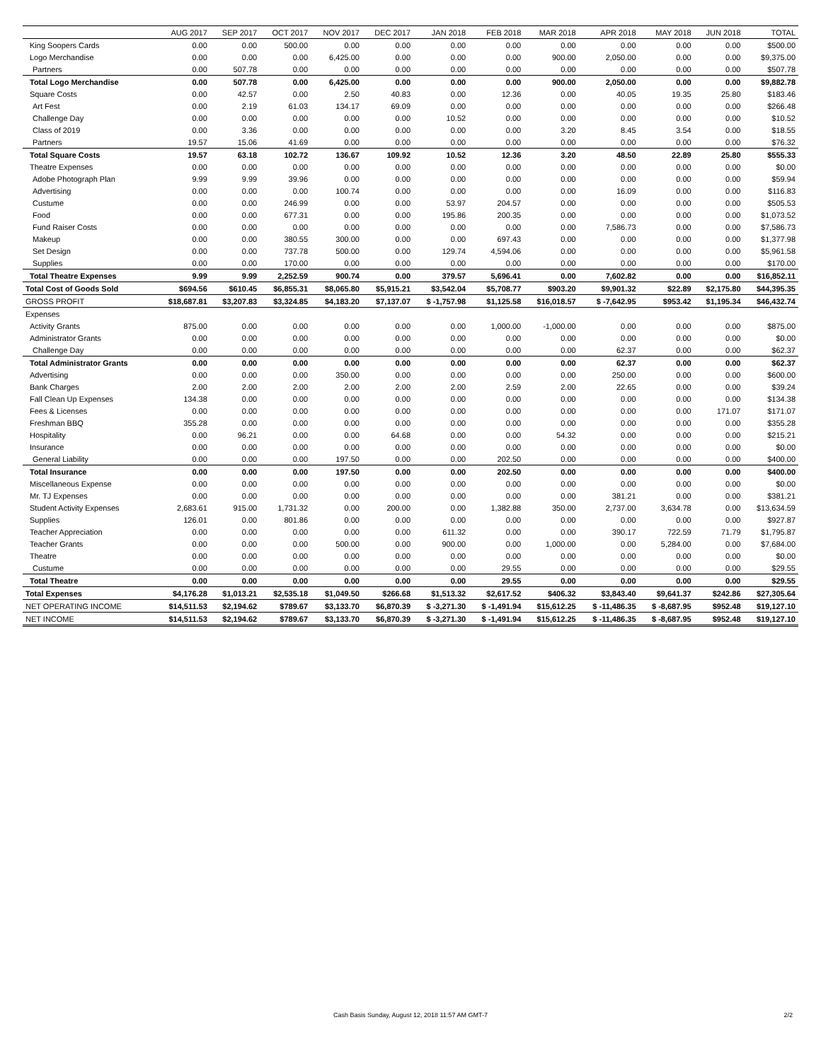| | AUG 2017 | SEP 2017 | OCT 2017 | NOV 2017 | DEC 2017 | JAN 2018 | FEB 2018 | MAR 2018 | APR 2018 | MAY 2018 | JUN 2018 | TOTAL |
| --- | --- | --- | --- | --- | --- | --- | --- | --- | --- | --- | --- | --- |
| King Soopers Cards | 0.00 | 0.00 | 500.00 | 0.00 | 0.00 | 0.00 | 0.00 | 0.00 | 0.00 | 0.00 | 0.00 | $500.00 |
| Logo Merchandise | 0.00 | 0.00 | 0.00 | 6,425.00 | 0.00 | 0.00 | 0.00 | 900.00 | 2,050.00 | 0.00 | 0.00 | $9,375.00 |
| Partners | 0.00 | 507.78 | 0.00 | 0.00 | 0.00 | 0.00 | 0.00 | 0.00 | 0.00 | 0.00 | 0.00 | $507.78 |
| Total Logo Merchandise | 0.00 | 507.78 | 0.00 | 6,425.00 | 0.00 | 0.00 | 0.00 | 900.00 | 2,050.00 | 0.00 | 0.00 | $9,882.78 |
| Square Costs | 0.00 | 42.57 | 0.00 | 2.50 | 40.83 | 0.00 | 12.36 | 0.00 | 40.05 | 19.35 | 25.80 | $183.46 |
| Art Fest | 0.00 | 2.19 | 61.03 | 134.17 | 69.09 | 0.00 | 0.00 | 0.00 | 0.00 | 0.00 | 0.00 | $266.48 |
| Challenge Day | 0.00 | 0.00 | 0.00 | 0.00 | 0.00 | 10.52 | 0.00 | 0.00 | 0.00 | 0.00 | 0.00 | $10.52 |
| Class of 2019 | 0.00 | 3.36 | 0.00 | 0.00 | 0.00 | 0.00 | 0.00 | 3.20 | 8.45 | 3.54 | 0.00 | $18.55 |
| Partners | 19.57 | 15.06 | 41.69 | 0.00 | 0.00 | 0.00 | 0.00 | 0.00 | 0.00 | 0.00 | 0.00 | $76.32 |
| Total Square Costs | 19.57 | 63.18 | 102.72 | 136.67 | 109.92 | 10.52 | 12.36 | 3.20 | 48.50 | 22.89 | 25.80 | $555.33 |
| Theatre Expenses | 0.00 | 0.00 | 0.00 | 0.00 | 0.00 | 0.00 | 0.00 | 0.00 | 0.00 | 0.00 | 0.00 | $0.00 |
| Adobe Photograph Plan | 9.99 | 9.99 | 39.96 | 0.00 | 0.00 | 0.00 | 0.00 | 0.00 | 0.00 | 0.00 | 0.00 | $59.94 |
| Advertising | 0.00 | 0.00 | 0.00 | 100.74 | 0.00 | 0.00 | 0.00 | 0.00 | 16.09 | 0.00 | 0.00 | $116.83 |
| Custume | 0.00 | 0.00 | 246.99 | 0.00 | 0.00 | 53.97 | 204.57 | 0.00 | 0.00 | 0.00 | 0.00 | $505.53 |
| Food | 0.00 | 0.00 | 677.31 | 0.00 | 0.00 | 195.86 | 200.35 | 0.00 | 0.00 | 0.00 | 0.00 | $1,073.52 |
| Fund Raiser Costs | 0.00 | 0.00 | 0.00 | 0.00 | 0.00 | 0.00 | 0.00 | 0.00 | 7,586.73 | 0.00 | 0.00 | $7,586.73 |
| Makeup | 0.00 | 0.00 | 380.55 | 300.00 | 0.00 | 0.00 | 697.43 | 0.00 | 0.00 | 0.00 | 0.00 | $1,377.98 |
| Set Design | 0.00 | 0.00 | 737.78 | 500.00 | 0.00 | 129.74 | 4,594.06 | 0.00 | 0.00 | 0.00 | 0.00 | $5,961.58 |
| Supplies | 0.00 | 0.00 | 170.00 | 0.00 | 0.00 | 0.00 | 0.00 | 0.00 | 0.00 | 0.00 | 0.00 | $170.00 |
| Total Theatre Expenses | 9.99 | 9.99 | 2,252.59 | 900.74 | 0.00 | 379.57 | 5,696.41 | 0.00 | 7,602.82 | 0.00 | 0.00 | $16,852.11 |
| Total Cost of Goods Sold | $694.56 | $610.45 | $6,855.31 | $8,065.80 | $5,915.21 | $3,542.04 | $5,708.77 | $903.20 | $9,901.32 | $22.89 | $2,175.80 | $44,395.35 |
| GROSS PROFIT | $18,687.81 | $3,207.83 | $3,324.85 | $4,183.20 | $7,137.07 | $ -1,757.98 | $1,125.58 | $16,018.57 | $ -7,642.95 | $953.42 | $1,195.34 | $46,432.74 |
| Expenses | | | | | | | | | | | | |
| Activity Grants | 875.00 | 0.00 | 0.00 | 0.00 | 0.00 | 0.00 | 1,000.00 | -1,000.00 | 0.00 | 0.00 | 0.00 | $875.00 |
| Administrator Grants | 0.00 | 0.00 | 0.00 | 0.00 | 0.00 | 0.00 | 0.00 | 0.00 | 0.00 | 0.00 | 0.00 | $0.00 |
| Challenge Day | 0.00 | 0.00 | 0.00 | 0.00 | 0.00 | 0.00 | 0.00 | 0.00 | 62.37 | 0.00 | 0.00 | $62.37 |
| Total Administrator Grants | 0.00 | 0.00 | 0.00 | 0.00 | 0.00 | 0.00 | 0.00 | 0.00 | 62.37 | 0.00 | 0.00 | $62.37 |
| Advertising | 0.00 | 0.00 | 0.00 | 350.00 | 0.00 | 0.00 | 0.00 | 0.00 | 250.00 | 0.00 | 0.00 | $600.00 |
| Bank Charges | 2.00 | 2.00 | 2.00 | 2.00 | 2.00 | 2.00 | 2.59 | 2.00 | 22.65 | 0.00 | 0.00 | $39.24 |
| Fall Clean Up Expenses | 134.38 | 0.00 | 0.00 | 0.00 | 0.00 | 0.00 | 0.00 | 0.00 | 0.00 | 0.00 | 0.00 | $134.38 |
| Fees & Licenses | 0.00 | 0.00 | 0.00 | 0.00 | 0.00 | 0.00 | 0.00 | 0.00 | 0.00 | 0.00 | 171.07 | $171.07 |
| Freshman BBQ | 355.28 | 0.00 | 0.00 | 0.00 | 0.00 | 0.00 | 0.00 | 0.00 | 0.00 | 0.00 | 0.00 | $355.28 |
| Hospitality | 0.00 | 96.21 | 0.00 | 0.00 | 64.68 | 0.00 | 0.00 | 54.32 | 0.00 | 0.00 | 0.00 | $215.21 |
| Insurance | 0.00 | 0.00 | 0.00 | 0.00 | 0.00 | 0.00 | 0.00 | 0.00 | 0.00 | 0.00 | 0.00 | $0.00 |
| General Liability | 0.00 | 0.00 | 0.00 | 197.50 | 0.00 | 0.00 | 202.50 | 0.00 | 0.00 | 0.00 | 0.00 | $400.00 |
| Total Insurance | 0.00 | 0.00 | 0.00 | 197.50 | 0.00 | 0.00 | 202.50 | 0.00 | 0.00 | 0.00 | 0.00 | $400.00 |
| Miscellaneous Expense | 0.00 | 0.00 | 0.00 | 0.00 | 0.00 | 0.00 | 0.00 | 0.00 | 0.00 | 0.00 | 0.00 | $0.00 |
| Mr. TJ Expenses | 0.00 | 0.00 | 0.00 | 0.00 | 0.00 | 0.00 | 0.00 | 0.00 | 381.21 | 0.00 | 0.00 | $381.21 |
| Student Activity Expenses | 2,683.61 | 915.00 | 1,731.32 | 0.00 | 200.00 | 0.00 | 1,382.88 | 350.00 | 2,737.00 | 3,634.78 | 0.00 | $13,634.59 |
| Supplies | 126.01 | 0.00 | 801.86 | 0.00 | 0.00 | 0.00 | 0.00 | 0.00 | 0.00 | 0.00 | 0.00 | $927.87 |
| Teacher Appreciation | 0.00 | 0.00 | 0.00 | 0.00 | 0.00 | 611.32 | 0.00 | 0.00 | 390.17 | 722.59 | 71.79 | $1,795.87 |
| Teacher Grants | 0.00 | 0.00 | 0.00 | 500.00 | 0.00 | 900.00 | 0.00 | 1,000.00 | 0.00 | 5,284.00 | 0.00 | $7,684.00 |
| Theatre | 0.00 | 0.00 | 0.00 | 0.00 | 0.00 | 0.00 | 0.00 | 0.00 | 0.00 | 0.00 | 0.00 | $0.00 |
| Custume | 0.00 | 0.00 | 0.00 | 0.00 | 0.00 | 0.00 | 29.55 | 0.00 | 0.00 | 0.00 | 0.00 | $29.55 |
| Total Theatre | 0.00 | 0.00 | 0.00 | 0.00 | 0.00 | 0.00 | 29.55 | 0.00 | 0.00 | 0.00 | 0.00 | $29.55 |
| Total Expenses | $4,176.28 | $1,013.21 | $2,535.18 | $1,049.50 | $266.68 | $1,513.32 | $2,617.52 | $406.32 | $3,843.40 | $9,641.37 | $242.86 | $27,305.64 |
| NET OPERATING INCOME | $14,511.53 | $2,194.62 | $789.67 | $3,133.70 | $6,870.39 | $ -3,271.30 | $ -1,491.94 | $15,612.25 | $ -11,486.35 | $ -8,687.95 | $952.48 | $19,127.10 |
| NET INCOME | $14,511.53 | $2,194.62 | $789.67 | $3,133.70 | $6,870.39 | $ -3,271.30 | $ -1,491.94 | $15,612.25 | $ -11,486.35 | $ -8,687.95 | $952.48 | $19,127.10 |
Cash Basis Sunday, August 12, 2018 11:57 AM GMT-7 2/2